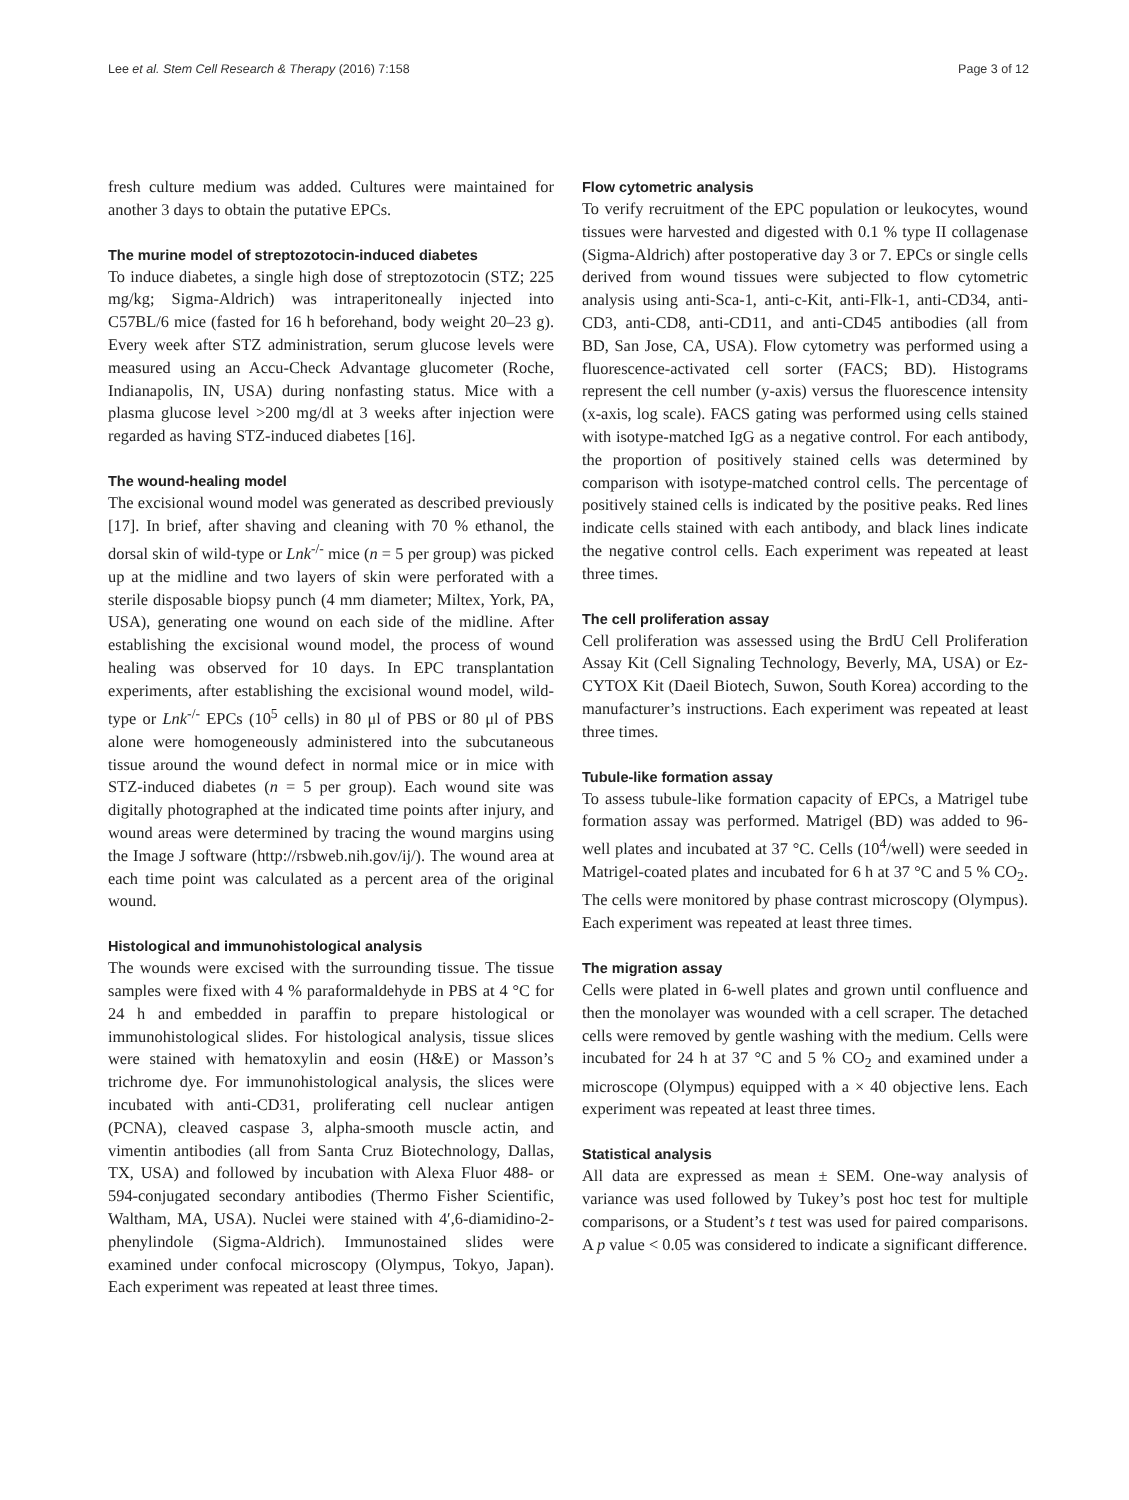Lee et al. Stem Cell Research & Therapy (2016) 7:158 Page 3 of 12
fresh culture medium was added. Cultures were maintained for another 3 days to obtain the putative EPCs.
The murine model of streptozotocin-induced diabetes
To induce diabetes, a single high dose of streptozotocin (STZ; 225 mg/kg; Sigma-Aldrich) was intraperitoneally injected into C57BL/6 mice (fasted for 16 h beforehand, body weight 20–23 g). Every week after STZ administration, serum glucose levels were measured using an Accu-Check Advantage glucometer (Roche, Indianapolis, IN, USA) during nonfasting status. Mice with a plasma glucose level >200 mg/dl at 3 weeks after injection were regarded as having STZ-induced diabetes [16].
The wound-healing model
The excisional wound model was generated as described previously [17]. In brief, after shaving and cleaning with 70 % ethanol, the dorsal skin of wild-type or Lnk<sup>-/-</sup> mice (n = 5 per group) was picked up at the midline and two layers of skin were perforated with a sterile disposable biopsy punch (4 mm diameter; Miltex, York, PA, USA), generating one wound on each side of the midline. After establishing the excisional wound model, the process of wound healing was observed for 10 days. In EPC transplantation experiments, after establishing the excisional wound model, wild-type or Lnk<sup>-/-</sup> EPCs (10<sup>5</sup> cells) in 80 μl of PBS or 80 μl of PBS alone were homogeneously administered into the subcutaneous tissue around the wound defect in normal mice or in mice with STZ-induced diabetes (n = 5 per group). Each wound site was digitally photographed at the indicated time points after injury, and wound areas were determined by tracing the wound margins using the Image J software (http://rsbweb.nih.gov/ij/). The wound area at each time point was calculated as a percent area of the original wound.
Histological and immunohistological analysis
The wounds were excised with the surrounding tissue. The tissue samples were fixed with 4 % paraformaldehyde in PBS at 4 °C for 24 h and embedded in paraffin to prepare histological or immunohistological slides. For histological analysis, tissue slices were stained with hematoxylin and eosin (H&E) or Masson’s trichrome dye. For immunohistological analysis, the slices were incubated with anti-CD31, proliferating cell nuclear antigen (PCNA), cleaved caspase 3, alpha-smooth muscle actin, and vimentin antibodies (all from Santa Cruz Biotechnology, Dallas, TX, USA) and followed by incubation with Alexa Fluor 488- or 594-conjugated secondary antibodies (Thermo Fisher Scientific, Waltham, MA, USA). Nuclei were stained with 4′,6-diamidino-2-phenylindole (Sigma-Aldrich). Immunostained slides were examined under confocal microscopy (Olympus, Tokyo, Japan). Each experiment was repeated at least three times.
Flow cytometric analysis
To verify recruitment of the EPC population or leukocytes, wound tissues were harvested and digested with 0.1 % type II collagenase (Sigma-Aldrich) after postoperative day 3 or 7. EPCs or single cells derived from wound tissues were subjected to flow cytometric analysis using anti-Sca-1, anti-c-Kit, anti-Flk-1, anti-CD34, anti-CD3, anti-CD8, anti-CD11, and anti-CD45 antibodies (all from BD, San Jose, CA, USA). Flow cytometry was performed using a fluorescence-activated cell sorter (FACS; BD). Histograms represent the cell number (y-axis) versus the fluorescence intensity (x-axis, log scale). FACS gating was performed using cells stained with isotype-matched IgG as a negative control. For each antibody, the proportion of positively stained cells was determined by comparison with isotype-matched control cells. The percentage of positively stained cells is indicated by the positive peaks. Red lines indicate cells stained with each antibody, and black lines indicate the negative control cells. Each experiment was repeated at least three times.
The cell proliferation assay
Cell proliferation was assessed using the BrdU Cell Proliferation Assay Kit (Cell Signaling Technology, Beverly, MA, USA) or Ez-CYTOX Kit (Daeil Biotech, Suwon, South Korea) according to the manufacturer’s instructions. Each experiment was repeated at least three times.
Tubule-like formation assay
To assess tubule-like formation capacity of EPCs, a Matrigel tube formation assay was performed. Matrigel (BD) was added to 96-well plates and incubated at 37 °C. Cells (10<sup>4</sup>/well) were seeded in Matrigel-coated plates and incubated for 6 h at 37 °C and 5 % CO<sub>2</sub>. The cells were monitored by phase contrast microscopy (Olympus). Each experiment was repeated at least three times.
The migration assay
Cells were plated in 6-well plates and grown until confluence and then the monolayer was wounded with a cell scraper. The detached cells were removed by gentle washing with the medium. Cells were incubated for 24 h at 37 °C and 5 % CO<sub>2</sub> and examined under a microscope (Olympus) equipped with a × 40 objective lens. Each experiment was repeated at least three times.
Statistical analysis
All data are expressed as mean ± SEM. One-way analysis of variance was used followed by Tukey’s post hoc test for multiple comparisons, or a Student’s t test was used for paired comparisons. A p value < 0.05 was considered to indicate a significant difference.